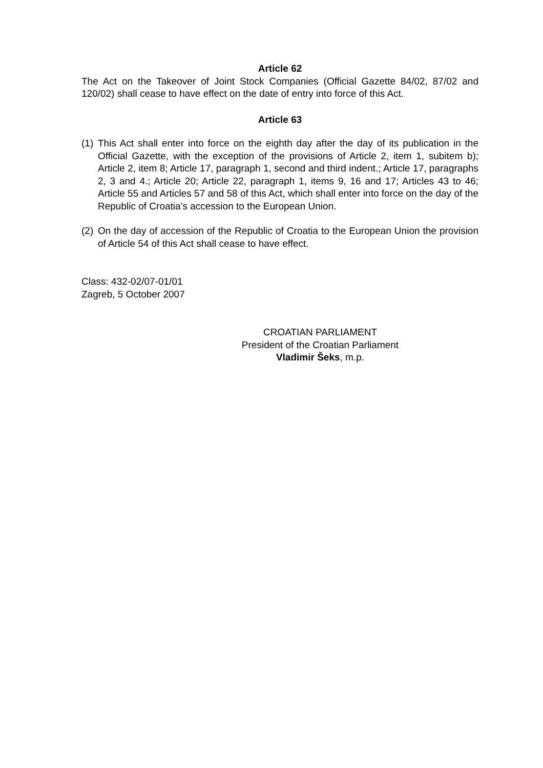Article 62
The Act on the Takeover of Joint Stock Companies (Official Gazette 84/02, 87/02 and 120/02) shall cease to have effect on the date of entry into force of this Act.
Article 63
(1) This Act shall enter into force on the eighth day after the day of its publication in the Official Gazette, with the exception of the provisions of Article 2, item 1, subitem b); Article 2, item 8; Article 17, paragraph 1, second and third indent.; Article 17, paragraphs 2, 3 and 4.; Article 20; Article 22, paragraph 1, items 9, 16 and 17; Articles 43 to 46; Article 55 and Articles 57 and 58 of this Act, which shall enter into force on the day of the Republic of Croatia’s accession to the European Union.
(2) On the day of accession of the Republic of Croatia to the European Union the provision of Article 54 of this Act shall cease to have effect.
Class: 432-02/07-01/01
Zagreb, 5 October 2007
CROATIAN PARLIAMENT
President of the Croatian Parliament
Vladimir Šeks, m.p.